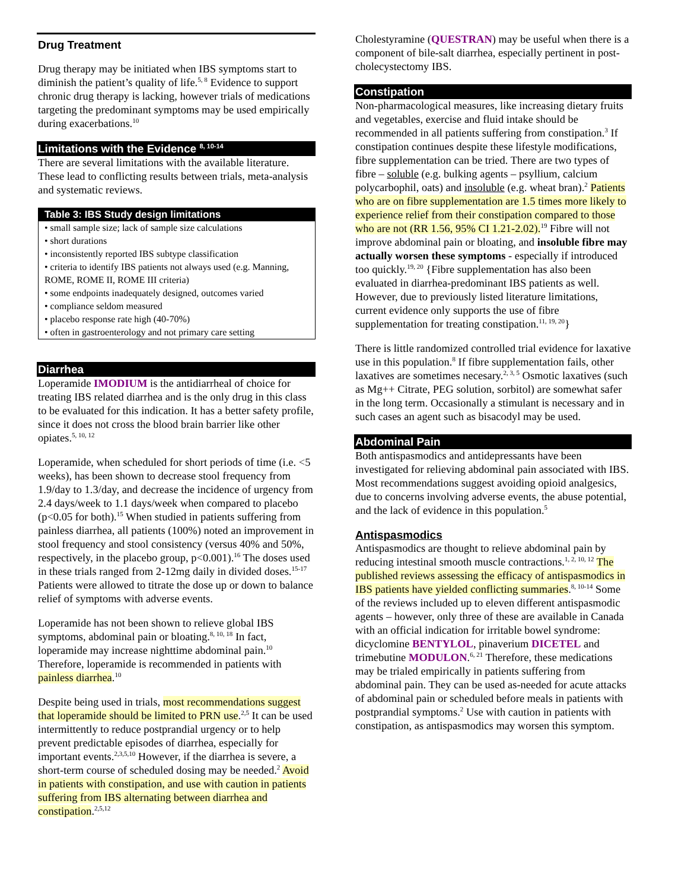Drug Treatment
Drug therapy may be initiated when IBS symptoms start to diminish the patient’s quality of life.<sup>5, 8</sup> Evidence to support chronic drug therapy is lacking, however trials of medications targeting the predominant symptoms may be used empirically during exacerbations.<sup>10</sup>
Limitations with the Evidence <sup>8, 10-14</sup>
There are several limitations with the available literature. These lead to conflicting results between trials, meta-analysis and systematic reviews.
| Table 3: IBS Study design limitations |
| --- |
| • small sample size; lack of sample size calculations |
| • short durations |
| • inconsistently reported IBS subtype classification |
| • criteria to identify IBS patients not always used (e.g. Manning, ROME, ROME II, ROME III criteria) |
| • some endpoints inadequately designed, outcomes varied |
| • compliance seldom measured |
| • placebo response rate high (40-70%) |
| • often in gastroenterology and not primary care setting |
Diarrhea
Loperamide IMODIUM is the antidiarrheal of choice for treating IBS related diarrhea and is the only drug in this class to be evaluated for this indication. It has a better safety profile, since it does not cross the blood brain barrier like other opiates.<sup>5, 10, 12</sup>
Loperamide, when scheduled for short periods of time (i.e. <5 weeks), has been shown to decrease stool frequency from 1.9/day to 1.3/day, and decrease the incidence of urgency from 2.4 days/week to 1.1 days/week when compared to placebo (p<0.05 for both).<sup>15</sup> When studied in patients suffering from painless diarrhea, all patients (100%) noted an improvement in stool frequency and stool consistency (versus 40% and 50%, respectively, in the placebo group, p<0.001).<sup>16</sup> The doses used in these trials ranged from 2-12mg daily in divided doses.<sup>15-17</sup> Patients were allowed to titrate the dose up or down to balance relief of symptoms with adverse events.
Loperamide has not been shown to relieve global IBS symptoms, abdominal pain or bloating.<sup>8, 10, 18</sup> In fact, loperamide may increase nighttime abdominal pain.<sup>10</sup> Therefore, loperamide is recommended in patients with painless diarrhea.<sup>10</sup>
Despite being used in trials, most recommendations suggest that loperamide should be limited to PRN use.<sup>2,5</sup> It can be used intermittently to reduce postprandial urgency or to help prevent predictable episodes of diarrhea, especially for important events.<sup>2,3,5,10</sup> However, if the diarrhea is severe, a short-term course of scheduled dosing may be needed.<sup>2</sup> Avoid in patients with constipation, and use with caution in patients suffering from IBS alternating between diarrhea and constipation.<sup>2,5,12</sup>
Cholestyramine (QUESTRAN) may be useful when there is a component of bile-salt diarrhea, especially pertinent in post-cholecystectomy IBS.
Constipation
Non-pharmacological measures, like increasing dietary fruits and vegetables, exercise and fluid intake should be recommended in all patients suffering from constipation.<sup>3</sup> If constipation continues despite these lifestyle modifications, fibre supplementation can be tried. There are two types of fibre – soluble (e.g. bulking agents – psyllium, calcium polycarbophil, oats) and insoluble (e.g. wheat bran).<sup>2</sup> Patients who are on fibre supplementation are 1.5 times more likely to experience relief from their constipation compared to those who are not (RR 1.56, 95% CI 1.21-2.02).<sup>19</sup> Fibre will not improve abdominal pain or bloating, and insoluble fibre may actually worsen these symptoms - especially if introduced too quickly.<sup>19, 20</sup> {Fibre supplementation has also been evaluated in diarrhea-predominant IBS patients as well. However, due to previously listed literature limitations, current evidence only supports the use of fibre supplementation for treating constipation.<sup>11, 19, 20</sup>}
There is little randomized controlled trial evidence for laxative use in this population.<sup>8</sup> If fibre supplementation fails, other laxatives are sometimes necesary.<sup>2, 3, 5</sup> Osmotic laxatives (such as Mg++ Citrate, PEG solution, sorbitol) are somewhat safer in the long term. Occasionally a stimulant is necessary and in such cases an agent such as bisacodyl may be used.
Abdominal Pain
Both antispasmodics and antidepressants have been investigated for relieving abdominal pain associated with IBS. Most recommendations suggest avoiding opioid analgesics, due to concerns involving adverse events, the abuse potential, and the lack of evidence in this population.<sup>5</sup>
Antispasmodics
Antispasmodics are thought to relieve abdominal pain by reducing intestinal smooth muscle contractions.<sup>1, 2, 10, 12</sup> The published reviews assessing the efficacy of antispasmodics in IBS patients have yielded conflicting summaries.<sup>8, 10-14</sup> Some of the reviews included up to eleven different antispasmodic agents – however, only three of these are available in Canada with an official indication for irritable bowel syndrome: dicyclomine BENTYLOL, pinaverium DICETEL and trimebutine MODULON.<sup>6, 21</sup> Therefore, these medications may be trialed empirically in patients suffering from abdominal pain. They can be used as-needed for acute attacks of abdominal pain or scheduled before meals in patients with postprandial symptoms.<sup>2</sup> Use with caution in patients with constipation, as antispasmodics may worsen this symptom.